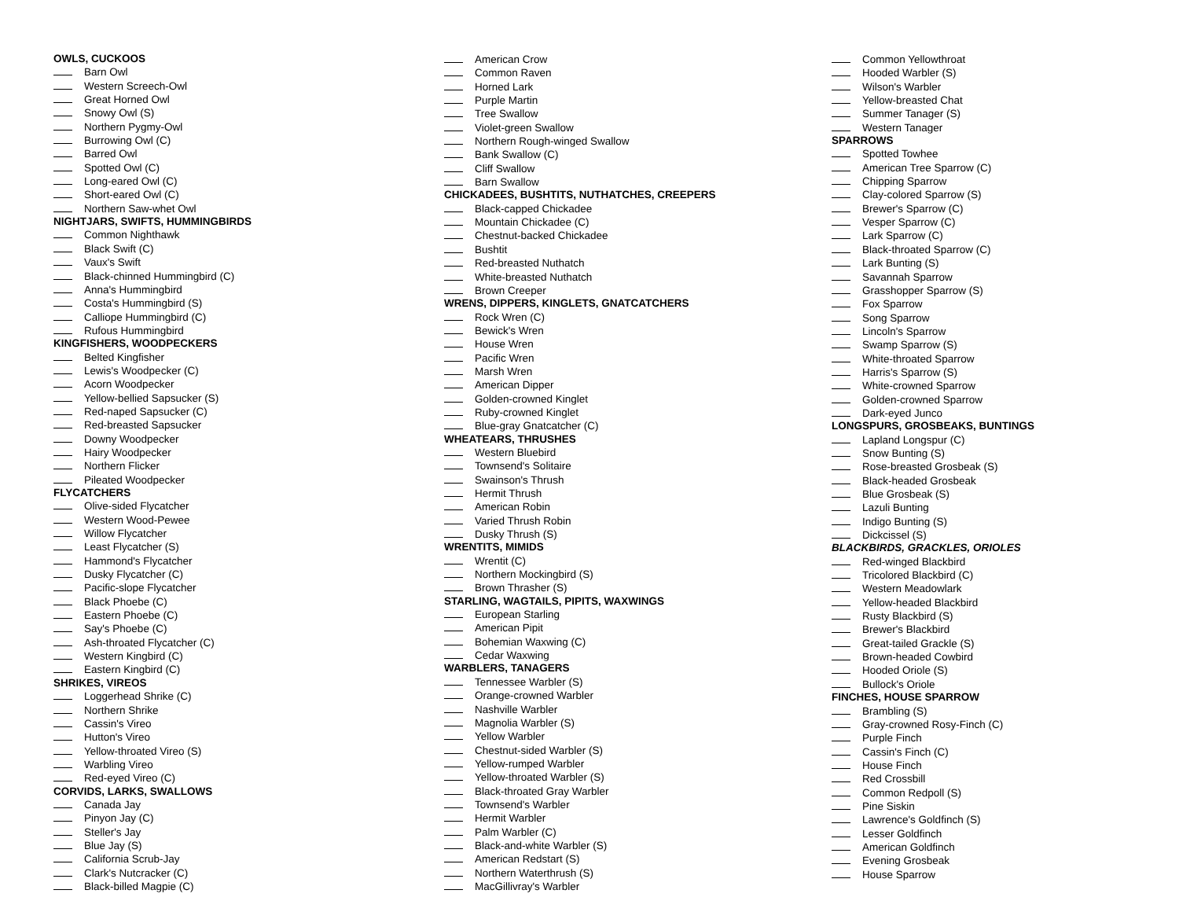OWLS, CUCKOOS
Barn Owl
Western Screech-Owl
Great Horned Owl
Snowy Owl (S)
Northern Pygmy-Owl
Burrowing Owl (C)
Barred Owl
Spotted Owl (C)
Long-eared Owl (C)
Short-eared Owl (C)
Northern Saw-whet Owl
NIGHTJARS, SWIFTS, HUMMINGBIRDS
Common Nighthawk
Black Swift (C)
Vaux's Swift
Black-chinned Hummingbird (C)
Anna's Hummingbird
Costa's Hummingbird (S)
Calliope Hummingbird (C)
Rufous Hummingbird
KINGFISHERS, WOODPECKERS
Belted Kingfisher
Lewis's Woodpecker (C)
Acorn Woodpecker
Yellow-bellied Sapsucker (S)
Red-naped Sapsucker (C)
Red-breasted Sapsucker
Downy Woodpecker
Hairy Woodpecker
Northern Flicker
Pileated Woodpecker
FLYCATCHERS
Olive-sided Flycatcher
Western Wood-Pewee
Willow Flycatcher
Least Flycatcher (S)
Hammond's Flycatcher
Dusky Flycatcher (C)
Pacific-slope Flycatcher
Black Phoebe (C)
Eastern Phoebe (C)
Say's Phoebe (C)
Ash-throated Flycatcher (C)
Western Kingbird (C)
Eastern Kingbird (C)
SHRIKES, VIREOS
Loggerhead Shrike (C)
Northern Shrike
Cassin's Vireo
Hutton's Vireo
Yellow-throated Vireo (S)
Warbling Vireo
Red-eyed Vireo (C)
CORVIDS, LARKS, SWALLOWS
Canada Jay
Pinyon Jay (C)
Steller's Jay
Blue Jay (S)
California Scrub-Jay
Clark's Nutcracker (C)
Black-billed Magpie (C)
American Crow
Common Raven
Horned Lark
Purple Martin
Tree Swallow
Violet-green Swallow
Northern Rough-winged Swallow
Bank Swallow (C)
Cliff Swallow
Barn Swallow
CHICKADEES, BUSHTITS, NUTHATCHES, CREEPERS
Black-capped Chickadee
Mountain Chickadee (C)
Chestnut-backed Chickadee
Bushtit
Red-breasted Nuthatch
White-breasted Nuthatch
Brown Creeper
WRENS, DIPPERS, KINGLETS, GNATCATCHERS
Rock Wren (C)
Bewick's Wren
House Wren
Pacific Wren
Marsh Wren
American Dipper
Golden-crowned Kinglet
Ruby-crowned Kinglet
Blue-gray Gnatcatcher (C)
WHEATEARS, THRUSHES
Western Bluebird
Townsend's Solitaire
Swainson's Thrush
Hermit Thrush
American Robin
Varied Thrush Robin
Dusky Thrush (S)
WRENTITS, MIMIDS
Wrentit (C)
Northern Mockingbird (S)
Brown Thrasher (S)
STARLING, WAGTAILS, PIPITS, WAXWINGS
European Starling
American Pipit
Bohemian Waxwing (C)
Cedar Waxwing
WARBLERS, TANAGERS
Tennessee Warbler (S)
Orange-crowned Warbler
Nashville Warbler
Magnolia Warbler (S)
Yellow Warbler
Chestnut-sided Warbler (S)
Yellow-rumped Warbler
Yellow-throated Warbler (S)
Black-throated Gray Warbler
Townsend's Warbler
Hermit Warbler
Palm Warbler (C)
Black-and-white Warbler (S)
American Redstart (S)
Northern Waterthrush (S)
MacGillivray's Warbler
Common Yellowthroat
Hooded Warbler (S)
Wilson's Warbler
Yellow-breasted Chat
Summer Tanager (S)
Western Tanager
SPARROWS
Spotted Towhee
American Tree Sparrow (C)
Chipping Sparrow
Clay-colored Sparrow (S)
Brewer's Sparrow (C)
Vesper Sparrow (C)
Lark Sparrow (C)
Black-throated Sparrow (C)
Lark Bunting (S)
Savannah Sparrow
Grasshopper Sparrow (S)
Fox Sparrow
Song Sparrow
Lincoln's Sparrow
Swamp Sparrow (S)
White-throated Sparrow
Harris's Sparrow (S)
White-crowned Sparrow
Golden-crowned Sparrow
Dark-eyed Junco
LONGSPURS, GROSBEAKS, BUNTINGS
Lapland Longspur (C)
Snow Bunting (S)
Rose-breasted Grosbeak (S)
Black-headed Grosbeak
Blue Grosbeak (S)
Lazuli Bunting
Indigo Bunting (S)
Dickcissel (S)
BLACKBIRDS, GRACKLES, ORIOLES
Red-winged Blackbird
Tricolored Blackbird (C)
Western Meadowlark
Yellow-headed Blackbird
Rusty Blackbird (S)
Brewer's Blackbird
Great-tailed Grackle (S)
Brown-headed Cowbird
Hooded Oriole (S)
Bullock's Oriole
FINCHES, HOUSE SPARROW
Brambling (S)
Gray-crowned Rosy-Finch (C)
Purple Finch
Cassin's Finch (C)
House Finch
Red Crossbill
Common Redpoll (S)
Pine Siskin
Lawrence's Goldfinch (S)
Lesser Goldfinch
American Goldfinch
Evening Grosbeak
House Sparrow